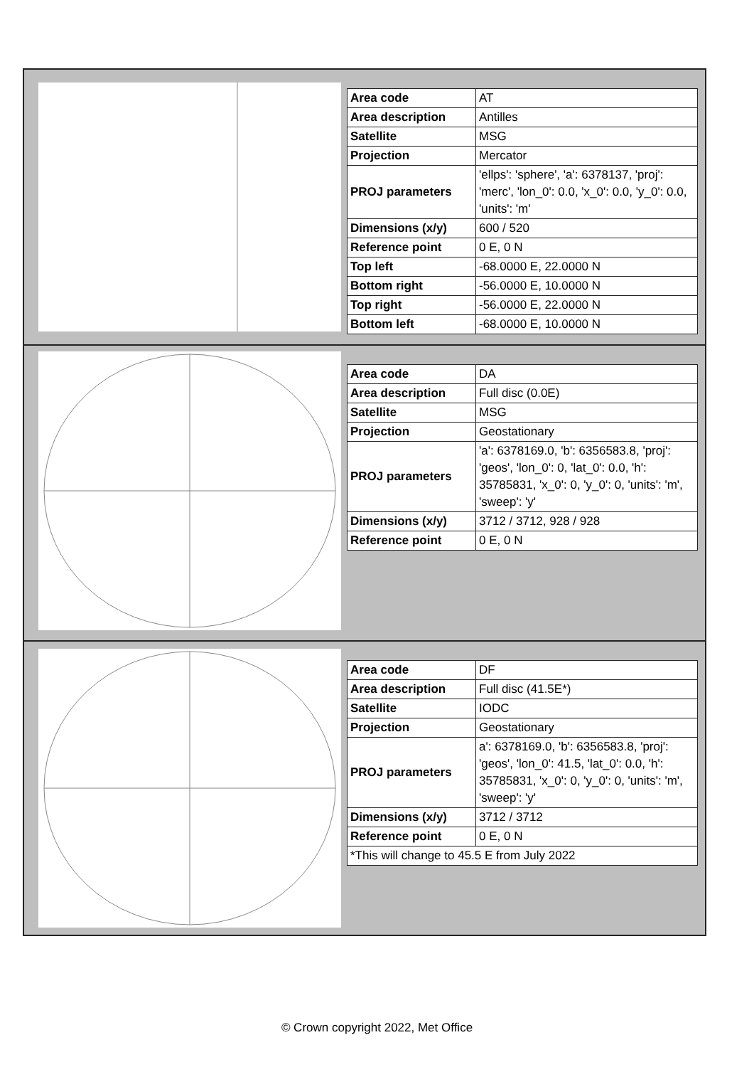| Area code | AT |
| Area description | Antilles |
| Satellite | MSG |
| Projection | Mercator |
| PROJ parameters | 'ellps': 'sphere', 'a': 6378137, 'proj': 'merc', 'lon_0': 0.0, 'x_0': 0.0, 'y_0': 0.0, 'units': 'm' |
| Dimensions (x/y) | 600 / 520 |
| Reference point | 0 E, 0 N |
| Top left | -68.0000 E, 22.0000 N |
| Bottom right | -56.0000 E, 10.0000 N |
| Top right | -56.0000 E, 22.0000 N |
| Bottom left | -68.0000 E, 10.0000 N |
| Area code | DA |
| Area description | Full disc (0.0E) |
| Satellite | MSG |
| Projection | Geostationary |
| PROJ parameters | 'a': 6378169.0, 'b': 6356583.8, 'proj': 'geos', 'lon_0': 0, 'lat_0': 0.0, 'h': 35785831, 'x_0': 0, 'y_0': 0, 'units': 'm', 'sweep': 'y' |
| Dimensions (x/y) | 3712 / 3712, 928 / 928 |
| Reference point | 0 E, 0 N |
| Area code | DF |
| Area description | Full disc (41.5E*) |
| Satellite | IODC |
| Projection | Geostationary |
| PROJ parameters | a': 6378169.0, 'b': 6356583.8, 'proj': 'geos', 'lon_0': 41.5, 'lat_0': 0.0, 'h': 35785831, 'x_0': 0, 'y_0': 0, 'units': 'm', 'sweep': 'y' |
| Dimensions (x/y) | 3712 / 3712 |
| Reference point | 0 E, 0 N |
| *This will change to 45.5 E from July 2022 | |
© Crown copyright 2022, Met Office